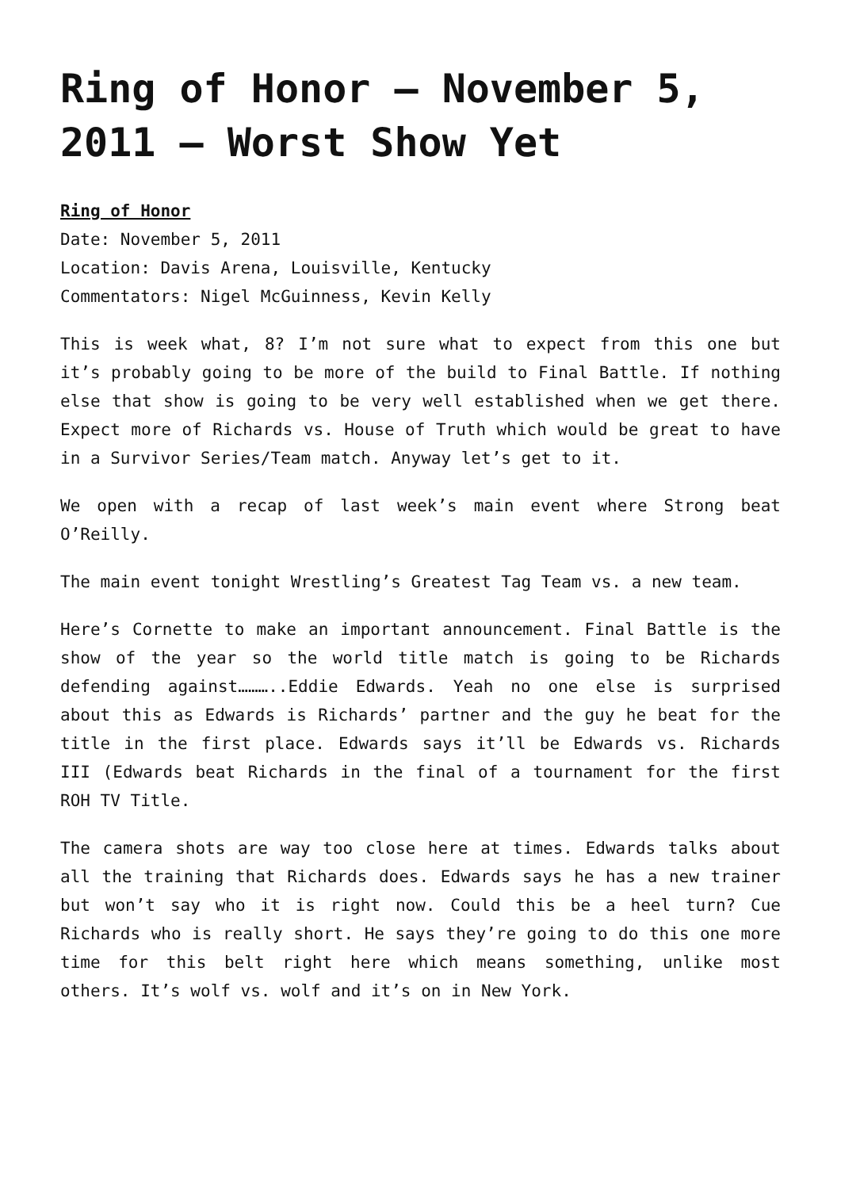Ring of Honor – November 5, 2011 – Worst Show Yet
Ring of Honor
Date: November 5, 2011
Location: Davis Arena, Louisville, Kentucky
Commentators: Nigel McGuinness, Kevin Kelly
This is week what, 8? I’m not sure what to expect from this one but it’s probably going to be more of the build to Final Battle. If nothing else that show is going to be very well established when we get there. Expect more of Richards vs. House of Truth which would be great to have in a Survivor Series/Team match. Anyway let’s get to it.
We open with a recap of last week’s main event where Strong beat O’Reilly.
The main event tonight Wrestling’s Greatest Tag Team vs. a new team.
Here’s Cornette to make an important announcement. Final Battle is the show of the year so the world title match is going to be Richards defending against………..Eddie Edwards. Yeah no one else is surprised about this as Edwards is Richards’ partner and the guy he beat for the title in the first place. Edwards says it’ll be Edwards vs. Richards III (Edwards beat Richards in the final of a tournament for the first ROH TV Title.
The camera shots are way too close here at times. Edwards talks about all the training that Richards does. Edwards says he has a new trainer but won’t say who it is right now. Could this be a heel turn? Cue Richards who is really short. He says they’re going to do this one more time for this belt right here which means something, unlike most others. It’s wolf vs. wolf and it’s on in New York.